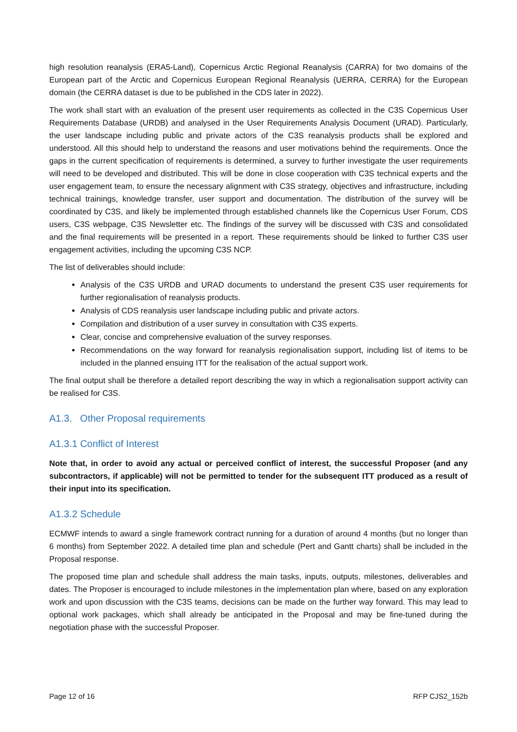high resolution reanalysis (ERA5-Land), Copernicus Arctic Regional Reanalysis (CARRA) for two domains of the European part of the Arctic and Copernicus European Regional Reanalysis (UERRA, CERRA) for the European domain (the CERRA dataset is due to be published in the CDS later in 2022).
The work shall start with an evaluation of the present user requirements as collected in the C3S Copernicus User Requirements Database (URDB) and analysed in the User Requirements Analysis Document (URAD). Particularly, the user landscape including public and private actors of the C3S reanalysis products shall be explored and understood. All this should help to understand the reasons and user motivations behind the requirements. Once the gaps in the current specification of requirements is determined, a survey to further investigate the user requirements will need to be developed and distributed. This will be done in close cooperation with C3S technical experts and the user engagement team, to ensure the necessary alignment with C3S strategy, objectives and infrastructure, including technical trainings, knowledge transfer, user support and documentation. The distribution of the survey will be coordinated by C3S, and likely be implemented through established channels like the Copernicus User Forum, CDS users, C3S webpage, C3S Newsletter etc. The findings of the survey will be discussed with C3S and consolidated and the final requirements will be presented in a report. These requirements should be linked to further C3S user engagement activities, including the upcoming C3S NCP.
The list of deliverables should include:
Analysis of the C3S URDB and URAD documents to understand the present C3S user requirements for further regionalisation of reanalysis products.
Analysis of CDS reanalysis user landscape including public and private actors.
Compilation and distribution of a user survey in consultation with C3S experts.
Clear, concise and comprehensive evaluation of the survey responses.
Recommendations on the way forward for reanalysis regionalisation support, including list of items to be included in the planned ensuing ITT for the realisation of the actual support work.
The final output shall be therefore a detailed report describing the way in which a regionalisation support activity can be realised for C3S.
A1.3. Other Proposal requirements
A1.3.1 Conflict of Interest
Note that, in order to avoid any actual or perceived conflict of interest, the successful Proposer (and any subcontractors, if applicable) will not be permitted to tender for the subsequent ITT produced as a result of their input into its specification.
A1.3.2 Schedule
ECMWF intends to award a single framework contract running for a duration of around 4 months (but no longer than 6 months) from September 2022. A detailed time plan and schedule (Pert and Gantt charts) shall be included in the Proposal response.
The proposed time plan and schedule shall address the main tasks, inputs, outputs, milestones, deliverables and dates. The Proposer is encouraged to include milestones in the implementation plan where, based on any exploration work and upon discussion with the C3S teams, decisions can be made on the further way forward. This may lead to optional work packages, which shall already be anticipated in the Proposal and may be fine-tuned during the negotiation phase with the successful Proposer.
Page 12 of 16 RFP CJS2_152b